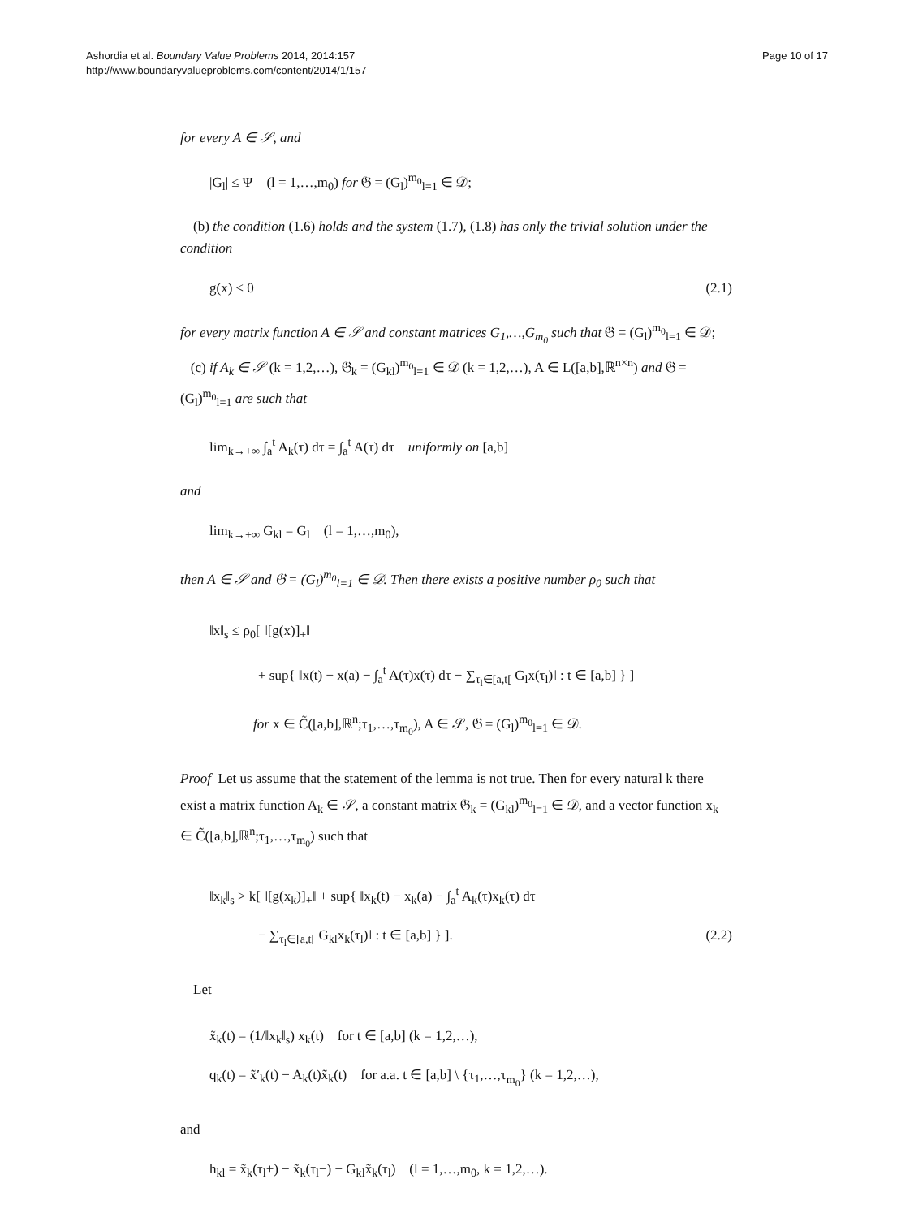Ashordia et al. Boundary Value Problems 2014, 2014:157
http://www.boundaryvalueproblems.com/content/2014/1/157
Page 10 of 17
for every A ∈ 𝒮, and
|G<sub>l</sub>| ≤ Ψ (l = 1,…,m<sub>0</sub>) for 𝔊 = (G<sub>l</sub>)<sup>m<sub>0</sub></sup><sub>l=1</sub> ∈ 𝒟;
(b) the condition (1.6) holds and the system (1.7), (1.8) has only the trivial solution under the condition
g(x) ≤ 0 (2.1)
for every matrix function A ∈ 𝒮 and constant matrices G<sub>1</sub>,…,G<sub>m<sub>0</sub></sub> such that 𝔊 = (G<sub>l</sub>)<sup>m<sub>0</sub></sup><sub>l=1</sub> ∈ 𝒟;
(c) if A<sub>k</sub> ∈ 𝒮 (k = 1,2,…), 𝔊<sub>k</sub> = (G<sub>kl</sub>)<sup>m<sub>0</sub></sup><sub>l=1</sub> ∈ 𝒟 (k = 1,2,…), A ∈ L([a,b],ℝ<sup>n×n</sup>) and 𝔊 = (G<sub>l</sub>)<sup>m<sub>0</sub></sup><sub>l=1</sub> are such that
lim<sub>k→+∞</sub> ∫<sub>a</sub><sup>t</sup> A<sub>k</sub>(τ) dτ = ∫<sub>a</sub><sup>t</sup> A(τ) dτ uniformly on [a,b]
and
lim<sub>k→+∞</sub> G<sub>kl</sub> = G<sub>l</sub> (l = 1,…,m<sub>0</sub>),
then A ∈ 𝒮 and 𝔊 = (G<sub>l</sub>)<sup>m<sub>0</sub></sup><sub>l=1</sub> ∈ 𝒟. Then there exists a positive number ρ<sub>0</sub> such that
‖x‖<sub>s</sub> ≤ ρ<sub>0</sub>[ ‖[g(x)]<sub>+</sub>‖
+ sup{ ‖x(t) − x(a) − ∫<sub>a</sub><sup>t</sup> A(τ)x(τ) dτ − ∑<sub>τ<sub>l</sub>∈[a,t[</sub> G<sub>l</sub>x(τ<sub>l</sub>)‖ : t ∈ [a,b] } ]
for x ∈ C̃([a,b],ℝ<sup>n</sup>;τ<sub>1</sub>,…,τ<sub>m<sub>0</sub></sub>), A ∈ 𝒮, 𝔊 = (G<sub>l</sub>)<sup>m<sub>0</sub></sup><sub>l=1</sub> ∈ 𝒟.
Proof Let us assume that the statement of the lemma is not true. Then for every natural k there exist a matrix function A<sub>k</sub> ∈ 𝒮, a constant matrix 𝔊<sub>k</sub> = (G<sub>kl</sub>)<sup>m<sub>0</sub></sup><sub>l=1</sub> ∈ 𝒟, and a vector function x<sub>k</sub> ∈ C̃([a,b],ℝ<sup>n</sup>;τ<sub>1</sub>,…,τ<sub>m<sub>0</sub></sub>) such that
‖x<sub>k</sub>‖<sub>s</sub> > k[ ‖[g(x<sub>k</sub>)]<sub>+</sub>‖ + sup{ ‖x<sub>k</sub>(t) − x<sub>k</sub>(a) − ∫<sub>a</sub><sup>t</sup> A<sub>k</sub>(τ)x<sub>k</sub>(τ) dτ
− ∑<sub>τ<sub>l</sub>∈[a,t[</sub> G<sub>kl</sub>x<sub>k</sub>(τ<sub>l</sub>)‖ : t ∈ [a,b] } ]. (2.2)
Let
x̃<sub>k</sub>(t) = (1/‖x<sub>k</sub>‖<sub>s</sub>) x<sub>k</sub>(t) for t ∈ [a,b] (k = 1,2,…),
q<sub>k</sub>(t) = x̃′<sub>k</sub>(t) − A<sub>k</sub>(t)x̃<sub>k</sub>(t) for a.a. t ∈ [a,b] \ {τ<sub>1</sub>,…,τ<sub>m<sub>0</sub></sub>} (k = 1,2,…),
and
h<sub>kl</sub> = x̃<sub>k</sub>(τ<sub>l</sub>+) − x̃<sub>k</sub>(τ<sub>l</sub>−) − G<sub>kl</sub>x̃<sub>k</sub>(τ<sub>l</sub>) (l = 1,…,m<sub>0</sub>, k = 1,2,…).